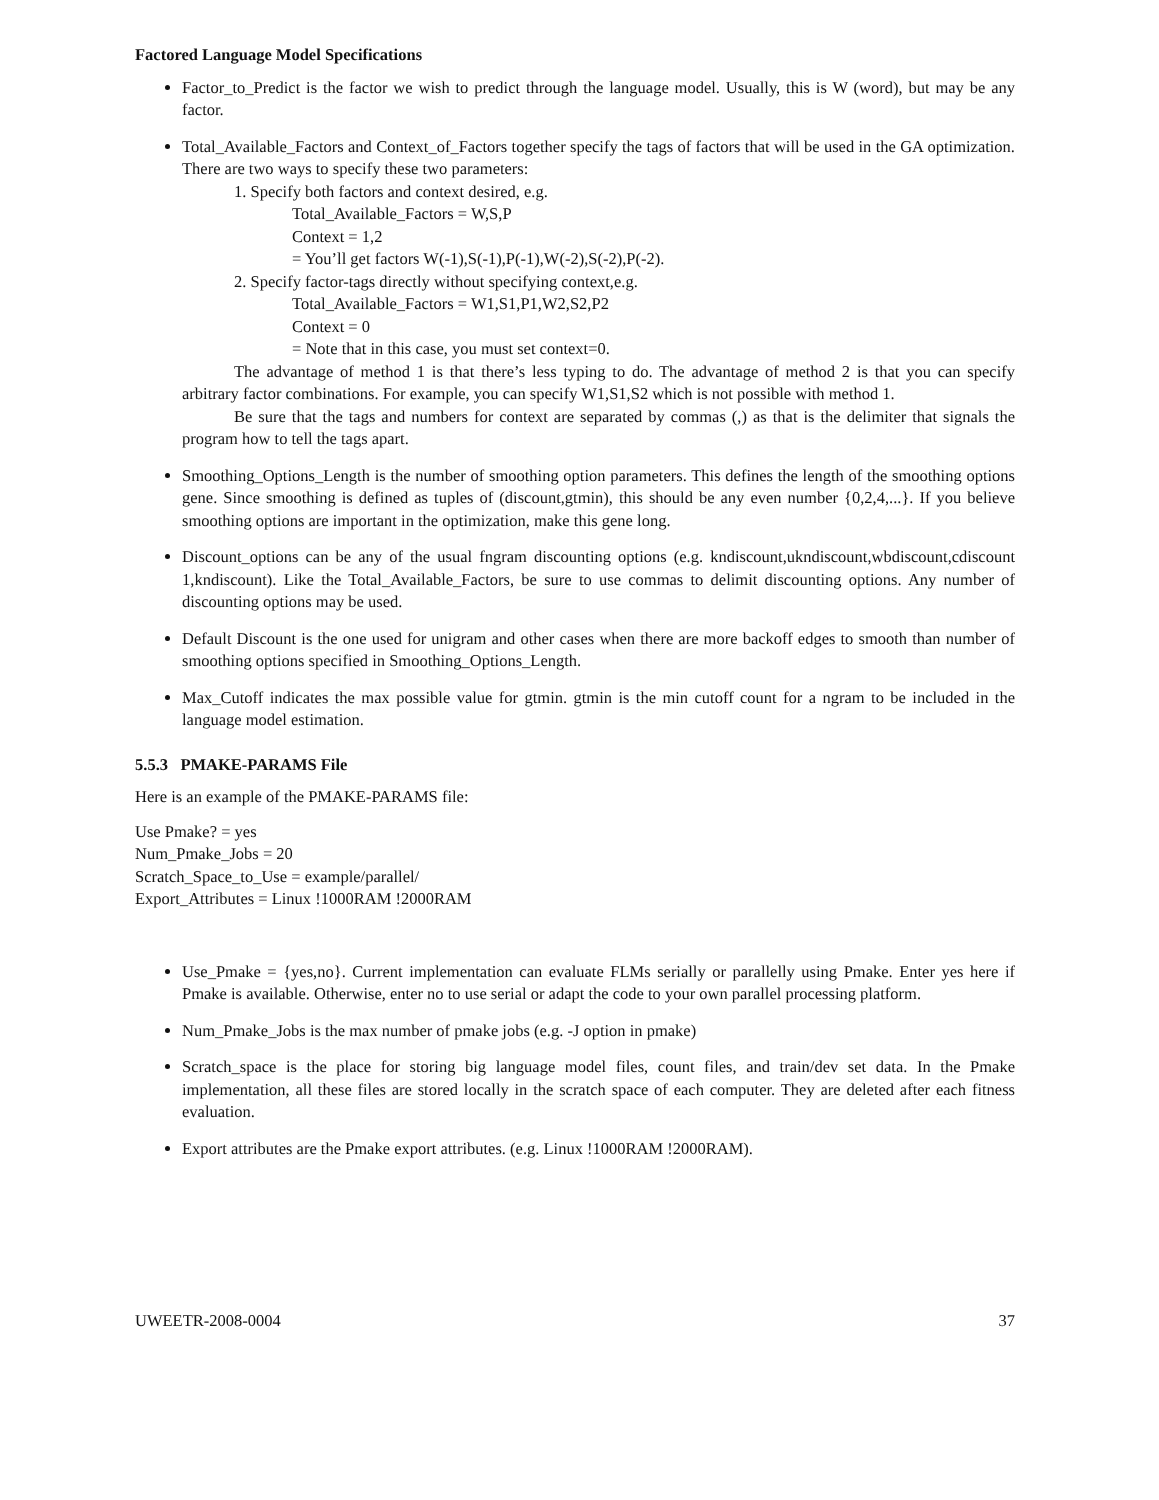Factored Language Model Specifications
Factor_to_Predict is the factor we wish to predict through the language model. Usually, this is W (word), but may be any factor.
Total_Available_Factors and Context_of_Factors together specify the tags of factors that will be used in the GA optimization. There are two ways to specify these two parameters:
1. Specify both factors and context desired, e.g.
Total_Available_Factors = W,S,P
Context = 1,2
= You’ll get factors W(-1),S(-1),P(-1),W(-2),S(-2),P(-2).
2. Specify factor-tags directly without specifying context,e.g.
Total_Available_Factors = W1,S1,P1,W2,S2,P2
Context = 0
= Note that in this case, you must set context=0.
The advantage of method 1 is that there’s less typing to do. The advantage of method 2 is that you can specify arbitrary factor combinations. For example, you can specify W1,S1,S2 which is not possible with method 1.
Be sure that the tags and numbers for context are separated by commas (,) as that is the delimiter that signals the program how to tell the tags apart.
Smoothing_Options_Length is the number of smoothing option parameters. This defines the length of the smoothing options gene. Since smoothing is defined as tuples of (discount,gtmin), this should be any even number {0,2,4,...}. If you believe smoothing options are important in the optimization, make this gene long.
Discount_options can be any of the usual fngram discounting options (e.g. kndiscount,ukndiscount,wbdiscount,cdiscount 1,kndiscount). Like the Total_Available_Factors, be sure to use commas to delimit discounting options. Any number of discounting options may be used.
Default Discount is the one used for unigram and other cases when there are more backoff edges to smooth than number of smoothing options specified in Smoothing_Options_Length.
Max_Cutoff indicates the max possible value for gtmin. gtmin is the min cutoff count for a ngram to be included in the language model estimation.
5.5.3 PMAKE-PARAMS File
Here is an example of the PMAKE-PARAMS file:
Use Pmake? = yes
Num_Pmake_Jobs = 20
Scratch_Space_to_Use = example/parallel/
Export_Attributes = Linux !1000RAM !2000RAM
Use_Pmake = {yes,no}. Current implementation can evaluate FLMs serially or parallelly using Pmake. Enter yes here if Pmake is available. Otherwise, enter no to use serial or adapt the code to your own parallel processing platform.
Num_Pmake_Jobs is the max number of pmake jobs (e.g. -J option in pmake)
Scratch_space is the place for storing big language model files, count files, and train/dev set data. In the Pmake implementation, all these files are stored locally in the scratch space of each computer. They are deleted after each fitness evaluation.
Export attributes are the Pmake export attributes. (e.g. Linux !1000RAM !2000RAM).
UWEETR-2008-0004 37